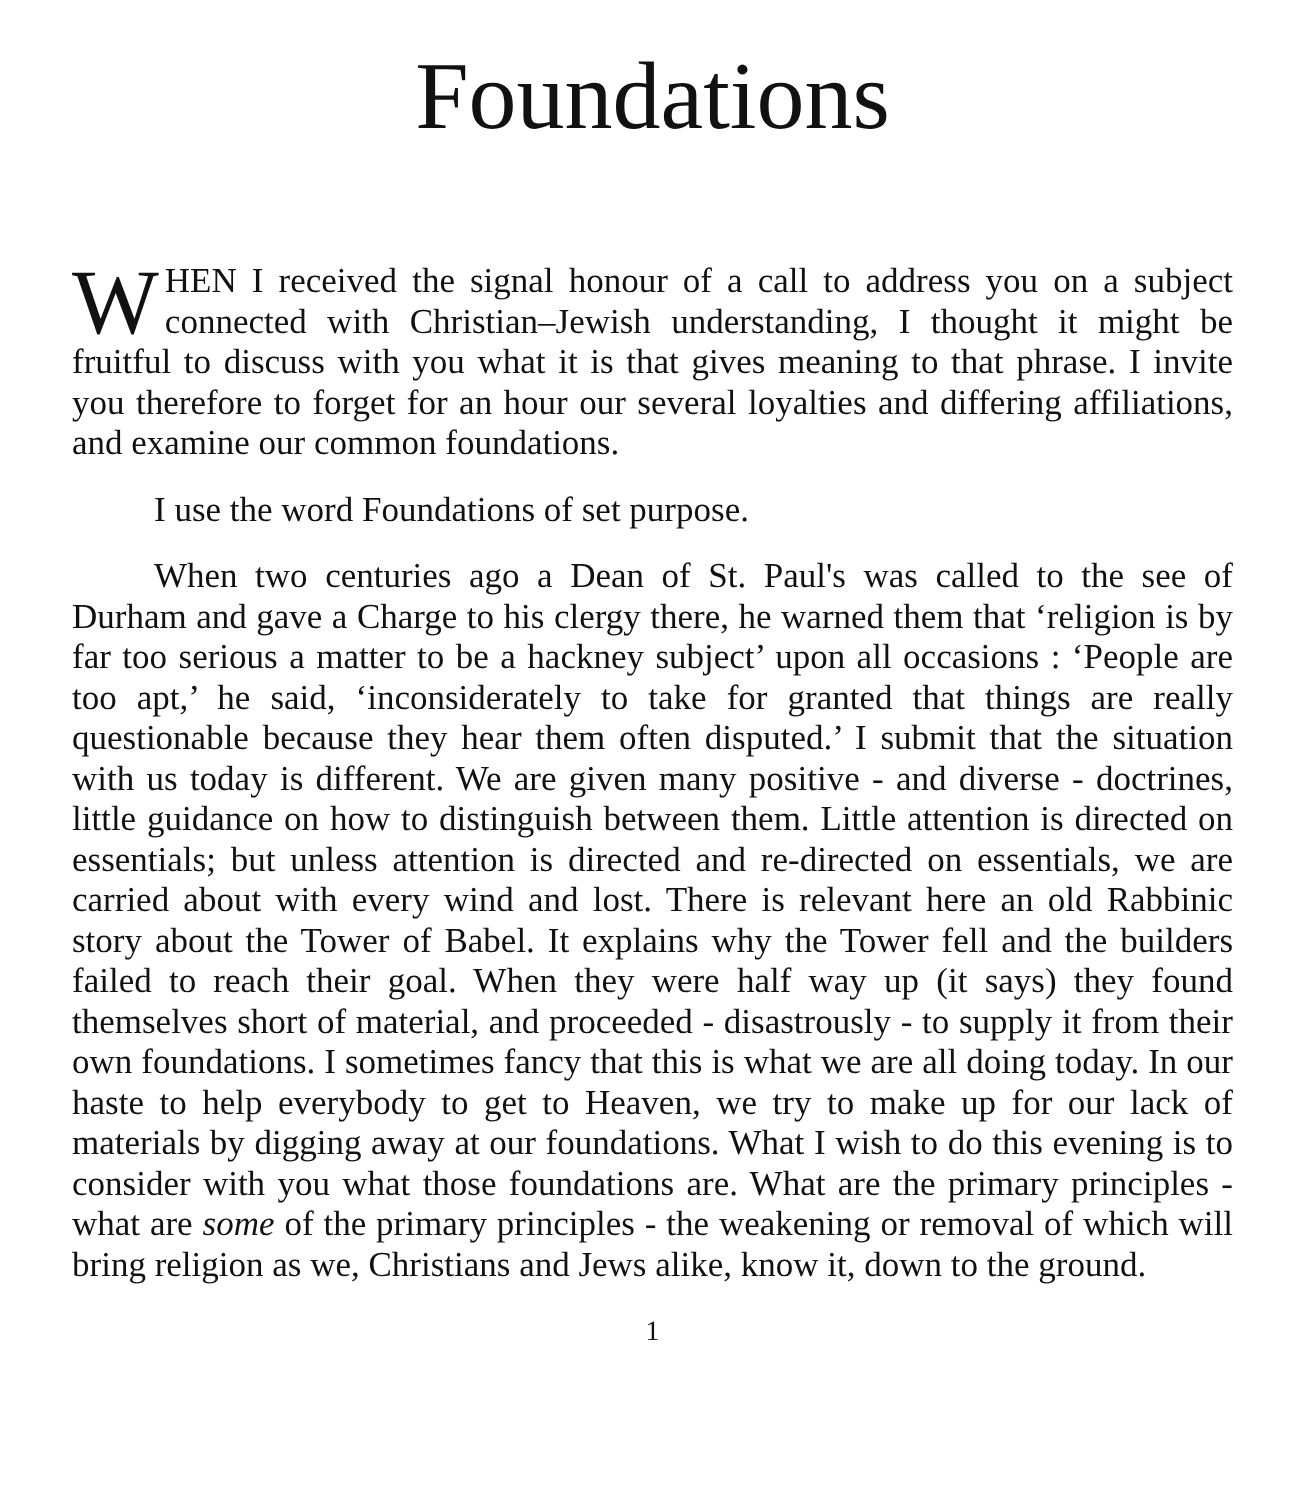Foundations
WHEN I received the signal honour of a call to address you on a subject connected with Christian–Jewish understanding, I thought it might be fruitful to discuss with you what it is that gives meaning to that phrase. I invite you therefore to forget for an hour our several loyalties and differing affiliations, and examine our common foundations.
I use the word Foundations of set purpose.
When two centuries ago a Dean of St. Paul's was called to the see of Durham and gave a Charge to his clergy there, he warned them that ‘religion is by far too serious a matter to be a hackney subject’ upon all occasions : ‘People are too apt,’ he said, ‘inconsiderately to take for granted that things are really questionable because they hear them often disputed.’ I submit that the situation with us today is different. We are given many positive - and diverse - doctrines, little guidance on how to distinguish between them. Little attention is directed on essentials; but unless attention is directed and re-directed on essentials, we are carried about with every wind and lost. There is relevant here an old Rabbinic story about the Tower of Babel. It explains why the Tower fell and the builders failed to reach their goal. When they were half way up (it says) they found themselves short of material, and proceeded - disastrously - to supply it from their own foundations. I sometimes fancy that this is what we are all doing today. In our haste to help everybody to get to Heaven, we try to make up for our lack of materials by digging away at our foundations. What I wish to do this evening is to consider with you what those foundations are. What are the primary principles - what are some of the primary principles - the weakening or removal of which will bring religion as we, Christians and Jews alike, know it, down to the ground.
1